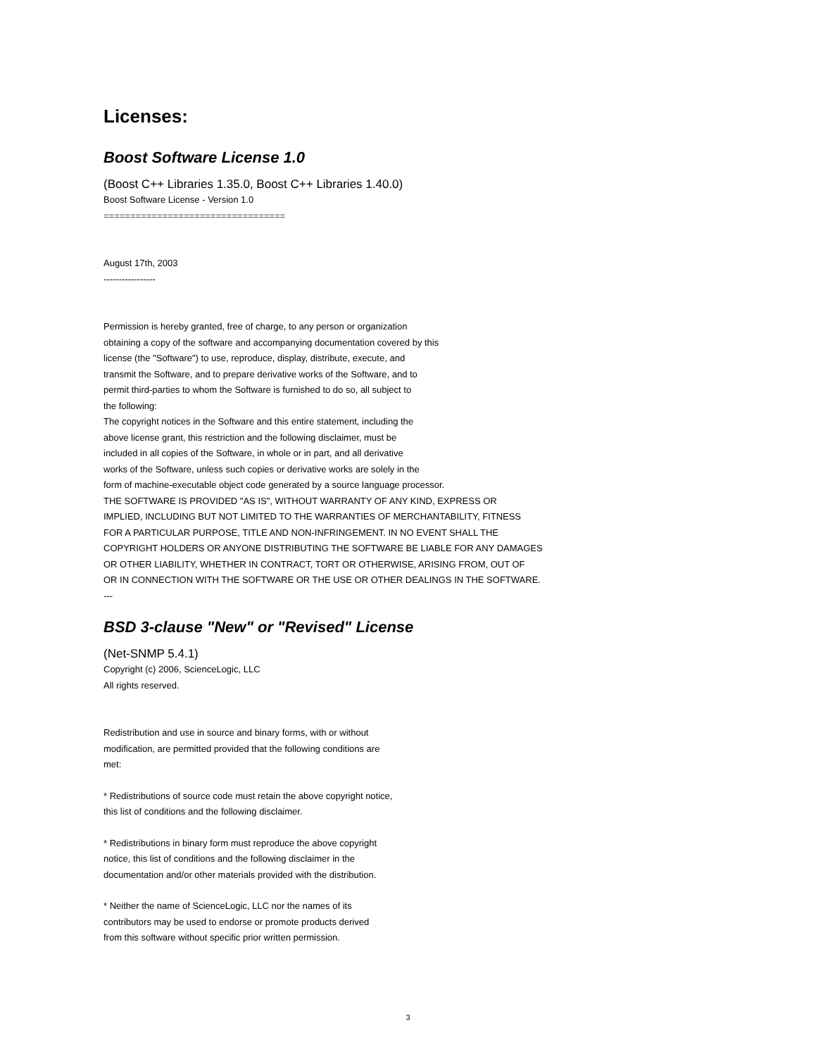Licenses:
Boost Software License 1.0
(Boost C++ Libraries 1.35.0, Boost C++ Libraries 1.40.0)
Boost Software License - Version 1.0
==================================
August 17th, 2003
-----------------
Permission is hereby granted, free of charge, to any person or organization
obtaining a copy of the software and accompanying documentation covered by this
license (the "Software") to use, reproduce, display, distribute, execute, and
transmit the Software, and to prepare derivative works of the Software, and to
permit third-parties to whom the Software is furnished to do so, all subject to
the following:
The copyright notices in the Software and this entire statement, including the
above license grant, this restriction and the following disclaimer, must be
included in all copies of the Software, in whole or in part, and all derivative
works of the Software, unless such copies or derivative works are solely in the
form of machine-executable object code generated by a source language processor.
THE SOFTWARE IS PROVIDED "AS IS", WITHOUT WARRANTY OF ANY KIND, EXPRESS OR
IMPLIED, INCLUDING BUT NOT LIMITED TO THE WARRANTIES OF MERCHANTABILITY, FITNESS
FOR A PARTICULAR PURPOSE, TITLE AND NON-INFRINGEMENT. IN NO EVENT SHALL THE
COPYRIGHT HOLDERS OR ANYONE DISTRIBUTING THE SOFTWARE BE LIABLE FOR ANY DAMAGES
OR OTHER LIABILITY, WHETHER IN CONTRACT, TORT OR OTHERWISE, ARISING FROM, OUT OF
OR IN CONNECTION WITH THE SOFTWARE OR THE USE OR OTHER DEALINGS IN THE SOFTWARE.
---
BSD 3-clause "New" or "Revised" License
(Net-SNMP 5.4.1)
Copyright (c) 2006, ScienceLogic, LLC
All rights reserved.
Redistribution and use in source and binary forms, with or without
modification, are permitted provided that the following conditions are
met:
* Redistributions of source code must retain the above copyright notice,
this list of conditions and the following disclaimer.
* Redistributions in binary form must reproduce the above copyright
notice, this list of conditions and the following disclaimer in the
documentation and/or other materials provided with the distribution.
* Neither the name of ScienceLogic, LLC nor the names of its
contributors may be used to endorse or promote products derived
from this software without specific prior written permission.
3